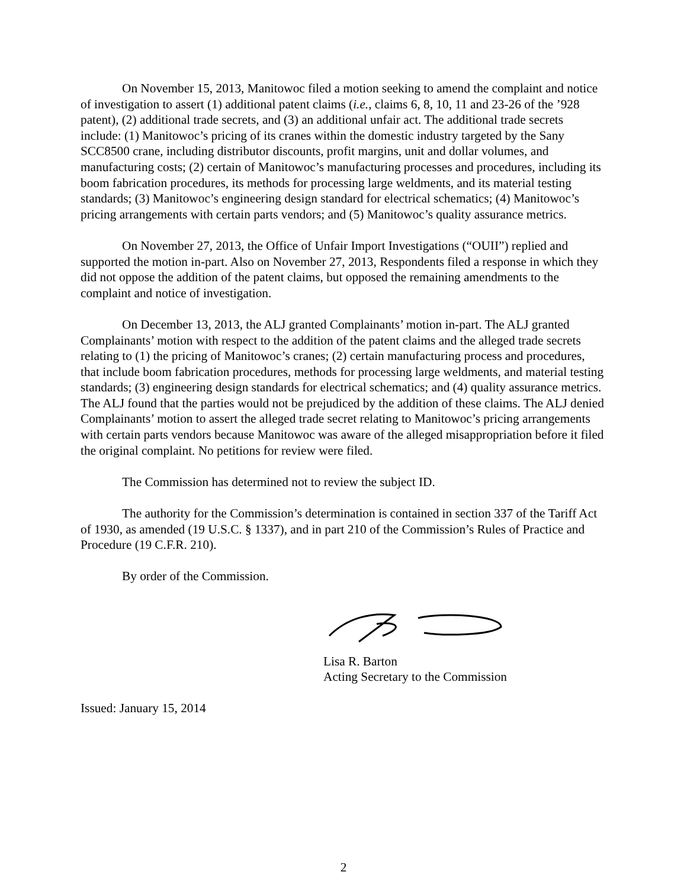On November 15, 2013, Manitowoc filed a motion seeking to amend the complaint and notice of investigation to assert (1) additional patent claims (i.e., claims 6, 8, 10, 11 and 23-26 of the ’928 patent), (2) additional trade secrets, and (3) an additional unfair act. The additional trade secrets include: (1) Manitowoc’s pricing of its cranes within the domestic industry targeted by the Sany SCC8500 crane, including distributor discounts, profit margins, unit and dollar volumes, and manufacturing costs; (2) certain of Manitowoc’s manufacturing processes and procedures, including its boom fabrication procedures, its methods for processing large weldments, and its material testing standards; (3) Manitowoc’s engineering design standard for electrical schematics; (4) Manitowoc’s pricing arrangements with certain parts vendors; and (5) Manitowoc’s quality assurance metrics.
On November 27, 2013, the Office of Unfair Import Investigations (“OUII”) replied and supported the motion in-part. Also on November 27, 2013, Respondents filed a response in which they did not oppose the addition of the patent claims, but opposed the remaining amendments to the complaint and notice of investigation.
On December 13, 2013, the ALJ granted Complainants’ motion in-part. The ALJ granted Complainants’ motion with respect to the addition of the patent claims and the alleged trade secrets relating to (1) the pricing of Manitowoc’s cranes; (2) certain manufacturing process and procedures, that include boom fabrication procedures, methods for processing large weldments, and material testing standards; (3) engineering design standards for electrical schematics; and (4) quality assurance metrics. The ALJ found that the parties would not be prejudiced by the addition of these claims. The ALJ denied Complainants’ motion to assert the alleged trade secret relating to Manitowoc’s pricing arrangements with certain parts vendors because Manitowoc was aware of the alleged misappropriation before it filed the original complaint. No petitions for review were filed.
The Commission has determined not to review the subject ID.
The authority for the Commission’s determination is contained in section 337 of the Tariff Act of 1930, as amended (19 U.S.C. § 1337), and in part 210 of the Commission’s Rules of Practice and Procedure (19 C.F.R. 210).
By order of the Commission.
Lisa R. Barton
Acting Secretary to the Commission
Issued: January 15, 2014
2